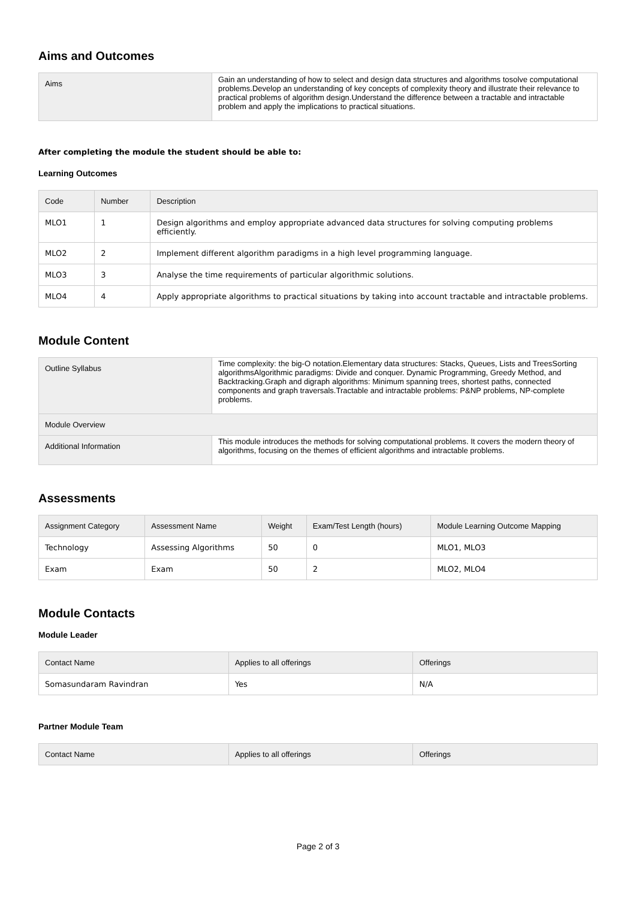Aims and Outcomes
| Aims | Gain an understanding of how to select and design data structures and algorithms tosolve computational problems.Develop an understanding of key concepts of complexity theory and illustrate their relevance to practical problems of algorithm design.Understand the difference between a tractable and intractable problem and apply the implications to practical situations. |
After completing the module the student should be able to:
Learning Outcomes
| Code | Number | Description |
| --- | --- | --- |
| MLO1 | 1 | Design algorithms and employ appropriate advanced data structures for solving computing problems efficiently. |
| MLO2 | 2 | Implement different algorithm paradigms in a high level programming language. |
| MLO3 | 3 | Analyse the time requirements of particular algorithmic solutions. |
| MLO4 | 4 | Apply appropriate algorithms to practical situations by taking into account tractable and intractable problems. |
Module Content
| Outline Syllabus | Time complexity: the big-O notation.Elementary data structures: Stacks, Queues, Lists and TreesSorting algorithmsAlgorithmic paradigms: Divide and conquer. Dynamic Programming, Greedy Method, and Backtracking.Graph and digraph algorithms: Minimum spanning trees, shortest paths, connected components and graph traversals.Tractable and intractable problems: P&NP problems, NP-complete problems. |
| Module Overview | |
| Additional Information | This module introduces the methods for solving computational problems. It covers the modern theory of algorithms, focusing on the themes of efficient algorithms and intractable problems. |
Assessments
| Assignment Category | Assessment Name | Weight | Exam/Test Length (hours) | Module Learning Outcome Mapping |
| --- | --- | --- | --- | --- |
| Technology | Assessing Algorithms | 50 | 0 | MLO1, MLO3 |
| Exam | Exam | 50 | 2 | MLO2, MLO4 |
Module Contacts
Module Leader
| Contact Name | Applies to all offerings | Offerings |
| --- | --- | --- |
| Somasundaram Ravindran | Yes | N/A |
Partner Module Team
| Contact Name | Applies to all offerings | Offerings |
| --- | --- | --- |
Page 2 of 3